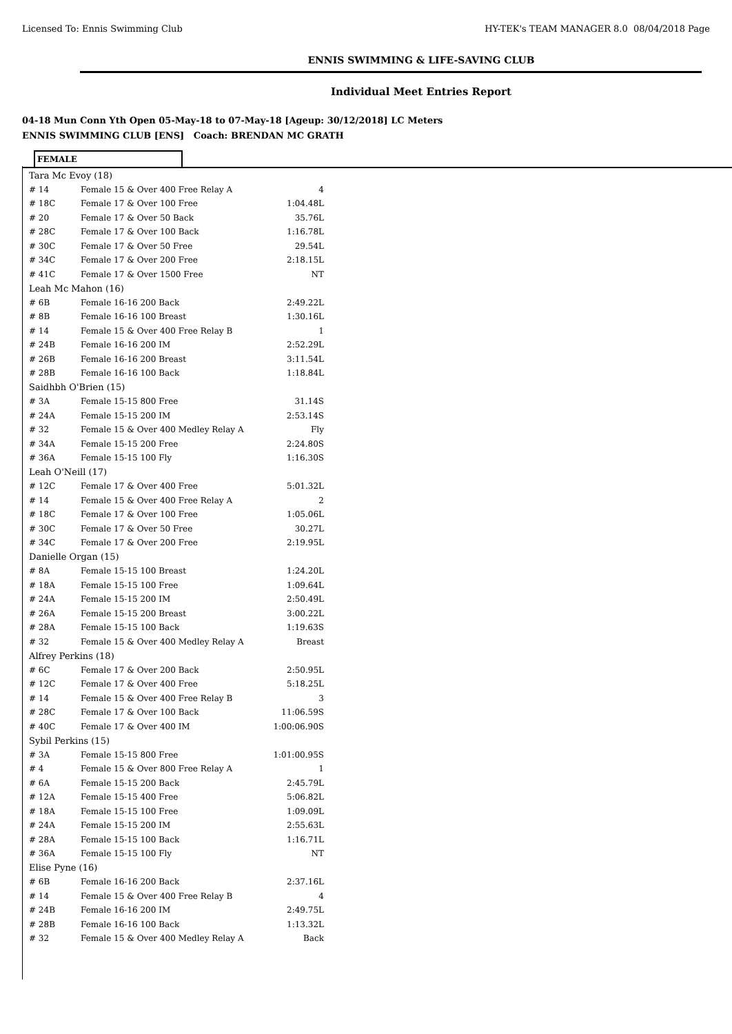Licensed To: Ennis Swimming Club HY-TEK's TEAM MANAGER 8.0 08/04/2018 Page
ENNIS SWIMMING & LIFE-SAVING CLUB
Individual Meet Entries Report
04-18 Mun Conn Yth Open 05-May-18 to 07-May-18 [Ageup: 30/12/2018] LC Meters
ENNIS SWIMMING CLUB [ENS] Coach: BRENDAN MC GRATH
FEMALE
| Tara Mc Evoy (18) | | |
| # 14 | Female 15 & Over 400 Free Relay A | 4 |
| # 18C | Female 17 & Over 100 Free | 1:04.48L |
| # 20 | Female 17 & Over 50 Back | 35.76L |
| # 28C | Female 17 & Over 100 Back | 1:16.78L |
| # 30C | Female 17 & Over 50 Free | 29.54L |
| # 34C | Female 17 & Over 200 Free | 2:18.15L |
| # 41C | Female 17 & Over 1500 Free | NT |
| Leah Mc Mahon (16) | | |
| # 6B | Female 16-16 200 Back | 2:49.22L |
| # 8B | Female 16-16 100 Breast | 1:30.16L |
| # 14 | Female 15 & Over 400 Free Relay B | 1 |
| # 24B | Female 16-16 200 IM | 2:52.29L |
| # 26B | Female 16-16 200 Breast | 3:11.54L |
| # 28B | Female 16-16 100 Back | 1:18.84L |
| Saidhbh O'Brien (15) | | |
| # 3A | Female 15-15 800 Free | 31.14S |
| # 24A | Female 15-15 200 IM | 2:53.14S |
| # 32 | Female 15 & Over 400 Medley Relay A | Fly |
| # 34A | Female 15-15 200 Free | 2:24.80S |
| # 36A | Female 15-15 100 Fly | 1:16.30S |
| Leah O'Neill (17) | | |
| # 12C | Female 17 & Over 400 Free | 5:01.32L |
| # 14 | Female 15 & Over 400 Free Relay A | 2 |
| # 18C | Female 17 & Over 100 Free | 1:05.06L |
| # 30C | Female 17 & Over 50 Free | 30.27L |
| # 34C | Female 17 & Over 200 Free | 2:19.95L |
| Danielle Organ (15) | | |
| # 8A | Female 15-15 100 Breast | 1:24.20L |
| # 18A | Female 15-15 100 Free | 1:09.64L |
| # 24A | Female 15-15 200 IM | 2:50.49L |
| # 26A | Female 15-15 200 Breast | 3:00.22L |
| # 28A | Female 15-15 100 Back | 1:19.63S |
| # 32 | Female 15 & Over 400 Medley Relay A | Breast |
| Alfrey Perkins (18) | | |
| # 6C | Female 17 & Over 200 Back | 2:50.95L |
| # 12C | Female 17 & Over 400 Free | 5:18.25L |
| # 14 | Female 15 & Over 400 Free Relay B | 3 |
| # 28C | Female 17 & Over 100 Back | 11:06.59S |
| # 40C | Female 17 & Over 400 IM | 1:00:06.90S |
| Sybil Perkins (15) | | |
| # 3A | Female 15-15 800 Free | 1:01:00.95S |
| # 4 | Female 15 & Over 800 Free Relay A | 1 |
| # 6A | Female 15-15 200 Back | 2:45.79L |
| # 12A | Female 15-15 400 Free | 5:06.82L |
| # 18A | Female 15-15 100 Free | 1:09.09L |
| # 24A | Female 15-15 200 IM | 2:55.63L |
| # 28A | Female 15-15 100 Back | 1:16.71L |
| # 36A | Female 15-15 100 Fly | NT |
| Elise Pyne (16) | | |
| # 6B | Female 16-16 200 Back | 2:37.16L |
| # 14 | Female 15 & Over 400 Free Relay B | 4 |
| # 24B | Female 16-16 200 IM | 2:49.75L |
| # 28B | Female 16-16 100 Back | 1:13.32L |
| # 32 | Female 15 & Over 400 Medley Relay A | Back |